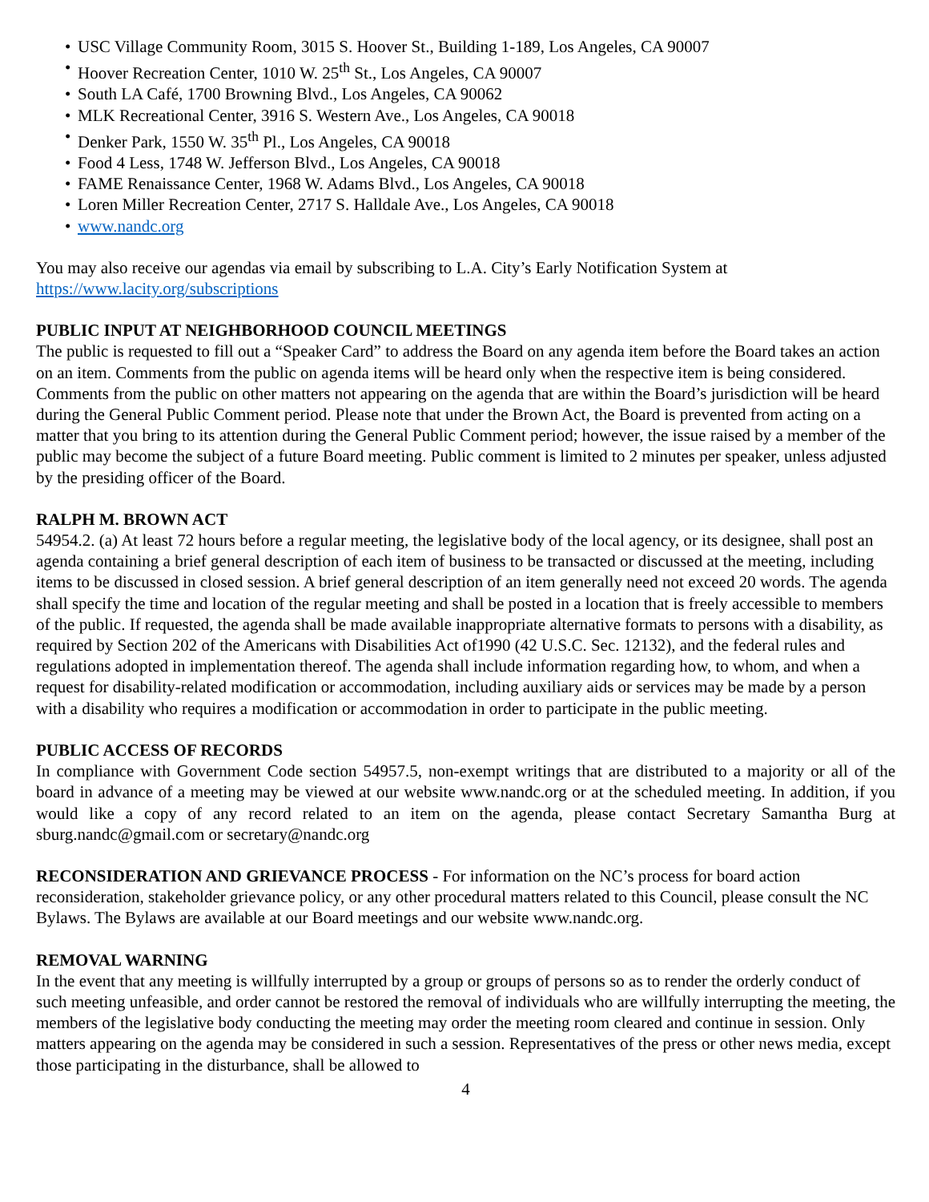• USC Village Community Room, 3015 S. Hoover St., Building 1-189, Los Angeles, CA 90007
• Hoover Recreation Center, 1010 W. 25<sup>th</sup> St., Los Angeles, CA 90007
• South LA Café, 1700 Browning Blvd., Los Angeles, CA 90062
• MLK Recreational Center, 3916 S. Western Ave., Los Angeles, CA 90018
• Denker Park, 1550 W. 35<sup>th</sup> Pl., Los Angeles, CA 90018
• Food 4 Less, 1748 W. Jefferson Blvd., Los Angeles, CA 90018
• FAME Renaissance Center, 1968 W. Adams Blvd., Los Angeles, CA 90018
• Loren Miller Recreation Center, 2717 S. Halldale Ave., Los Angeles, CA 90018
• www.nandc.org
You may also receive our agendas via email by subscribing to L.A. City’s Early Notification System at https://www.lacity.org/subscriptions
PUBLIC INPUT AT NEIGHBORHOOD COUNCIL MEETINGS
The public is requested to fill out a “Speaker Card” to address the Board on any agenda item before the Board takes an action on an item. Comments from the public on agenda items will be heard only when the respective item is being considered. Comments from the public on other matters not appearing on the agenda that are within the Board’s jurisdiction will be heard during the General Public Comment period. Please note that under the Brown Act, the Board is prevented from acting on a matter that you bring to its attention during the General Public Comment period; however, the issue raised by a member of the public may become the subject of a future Board meeting. Public comment is limited to 2 minutes per speaker, unless adjusted by the presiding officer of the Board.
RALPH M. BROWN ACT
54954.2. (a) At least 72 hours before a regular meeting, the legislative body of the local agency, or its designee, shall post an agenda containing a brief general description of each item of business to be transacted or discussed at the meeting, including items to be discussed in closed session. A brief general description of an item generally need not exceed 20 words. The agenda shall specify the time and location of the regular meeting and shall be posted in a location that is freely accessible to members of the public. If requested, the agenda shall be made available inappropriate alternative formats to persons with a disability, as required by Section 202 of the Americans with Disabilities Act of1990 (42 U.S.C. Sec. 12132), and the federal rules and regulations adopted in implementation thereof. The agenda shall include information regarding how, to whom, and when a request for disability-related modification or accommodation, including auxiliary aids or services may be made by a person with a disability who requires a modification or accommodation in order to participate in the public meeting.
PUBLIC ACCESS OF RECORDS
In compliance with Government Code section 54957.5, non-exempt writings that are distributed to a majority or all of the board in advance of a meeting may be viewed at our website www.nandc.org or at the scheduled meeting. In addition, if you would like a copy of any record related to an item on the agenda, please contact Secretary Samantha Burg at sburg.nandc@gmail.com or secretary@nandc.org
RECONSIDERATION AND GRIEVANCE PROCESS - For information on the NC’s process for board action reconsideration, stakeholder grievance policy, or any other procedural matters related to this Council, please consult the NC Bylaws. The Bylaws are available at our Board meetings and our website www.nandc.org.
REMOVAL WARNING
In the event that any meeting is willfully interrupted by a group or groups of persons so as to render the orderly conduct of such meeting unfeasible, and order cannot be restored the removal of individuals who are willfully interrupting the meeting, the members of the legislative body conducting the meeting may order the meeting room cleared and continue in session. Only matters appearing on the agenda may be considered in such a session. Representatives of the press or other news media, except those participating in the disturbance, shall be allowed to
4